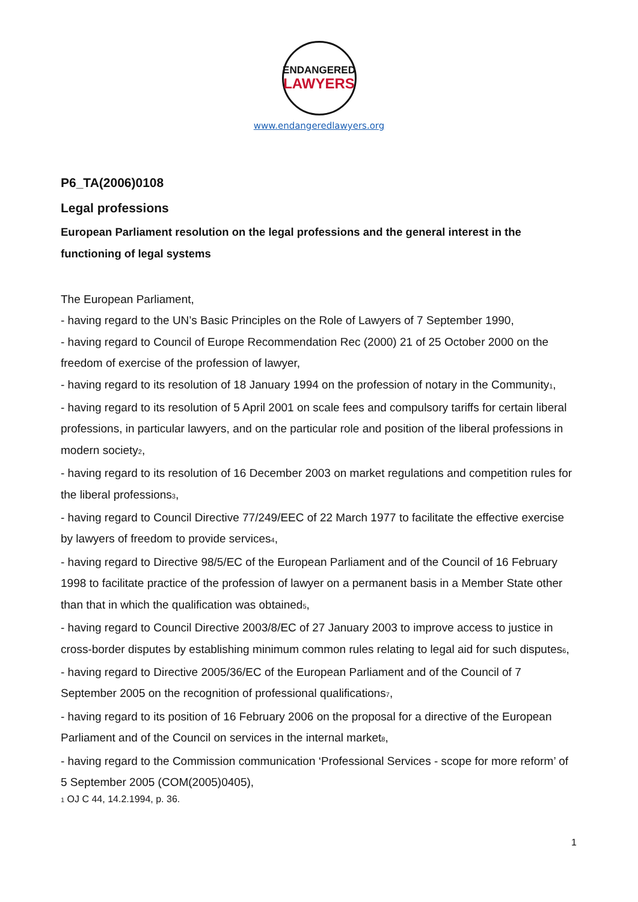ENDANGERED
LAWYERS
www.endangeredlawyers.org
P6_TA(2006)0108
Legal professions
European Parliament resolution on the legal professions and the general interest in the functioning of legal systems
The European Parliament,
- having regard to the UN’s Basic Principles on the Role of Lawyers of 7 September 1990,
- having regard to Council of Europe Recommendation Rec (2000) 21 of 25 October 2000 on the freedom of exercise of the profession of lawyer,
- having regard to its resolution of 18 January 1994 on the profession of notary in the Community<sub>1</sub>,
- having regard to its resolution of 5 April 2001 on scale fees and compulsory tariffs for certain liberal professions, in particular lawyers, and on the particular role and position of the liberal professions in modern society<sub>2</sub>,
- having regard to its resolution of 16 December 2003 on market regulations and competition rules for the liberal professions<sub>3</sub>,
- having regard to Council Directive 77/249/EEC of 22 March 1977 to facilitate the effective exercise by lawyers of freedom to provide services<sub>4</sub>,
- having regard to Directive 98/5/EC of the European Parliament and of the Council of 16 February 1998 to facilitate practice of the profession of lawyer on a permanent basis in a Member State other than that in which the qualification was obtained<sub>5</sub>,
- having regard to Council Directive 2003/8/EC of 27 January 2003 to improve access to justice in cross-border disputes by establishing minimum common rules relating to legal aid for such disputes<sub>6</sub>,
- having regard to Directive 2005/36/EC of the European Parliament and of the Council of 7 September 2005 on the recognition of professional qualifications<sub>7</sub>,
- having regard to its position of 16 February 2006 on the proposal for a directive of the European Parliament and of the Council on services in the internal market<sub>8</sub>,
- having regard to the Commission communication ‘Professional Services - scope for more reform’ of 5 September 2005 (COM(2005)0405),
<sub>1</sub> OJ C 44, 14.2.1994, p. 36.
1